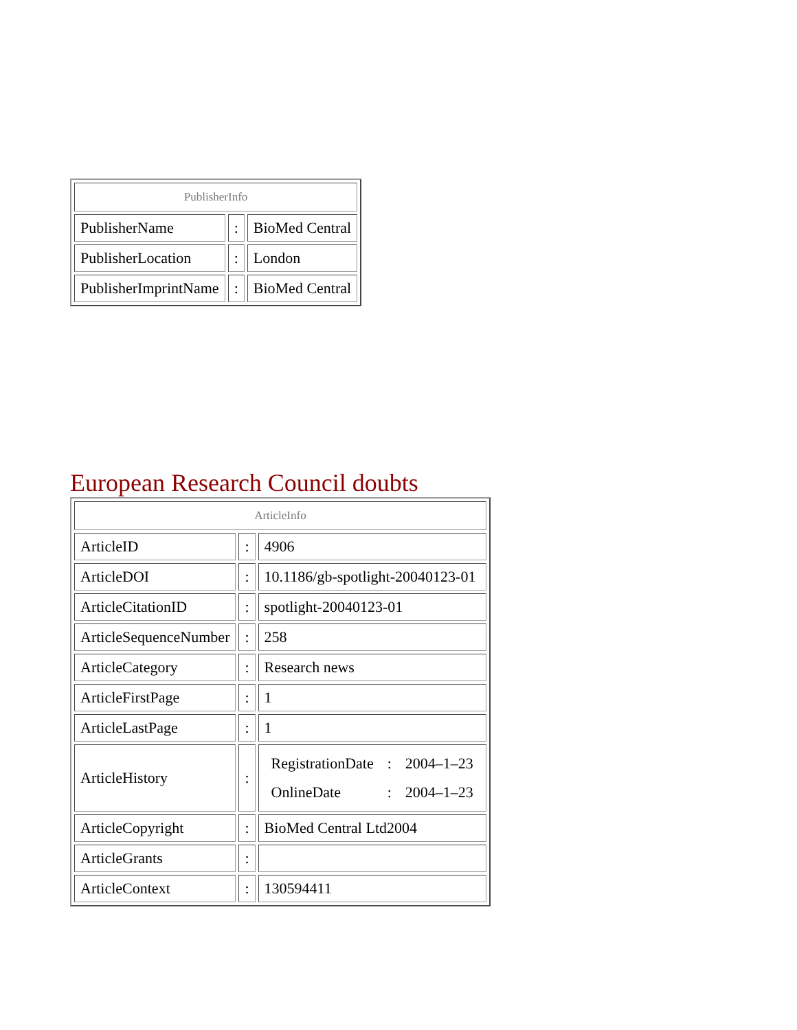| PublisherInfo | | |
| --- | --- | --- |
| PublisherName | : | BioMed Central |
| PublisherLocation | : | London |
| PublisherImprintName | : | BioMed Central |
European Research Council doubts
| ArticleInfo | | |
| --- | --- | --- |
| ArticleID | : | 4906 |
| ArticleDOI | : | 10.1186/gb-spotlight-20040123-01 |
| ArticleCitationID | : | spotlight-20040123-01 |
| ArticleSequenceNumber | : | 258 |
| ArticleCategory | : | Research news |
| ArticleFirstPage | : | 1 |
| ArticleLastPage | : | 1 |
| ArticleHistory | : | / RegistrationDate / : / 2004–1–23 / / OnlineDate / : / 2004–1–23 / |
| ArticleCopyright | : | BioMed Central Ltd2004 |
| ArticleGrants | : | |
| ArticleContext | : | 130594411 |